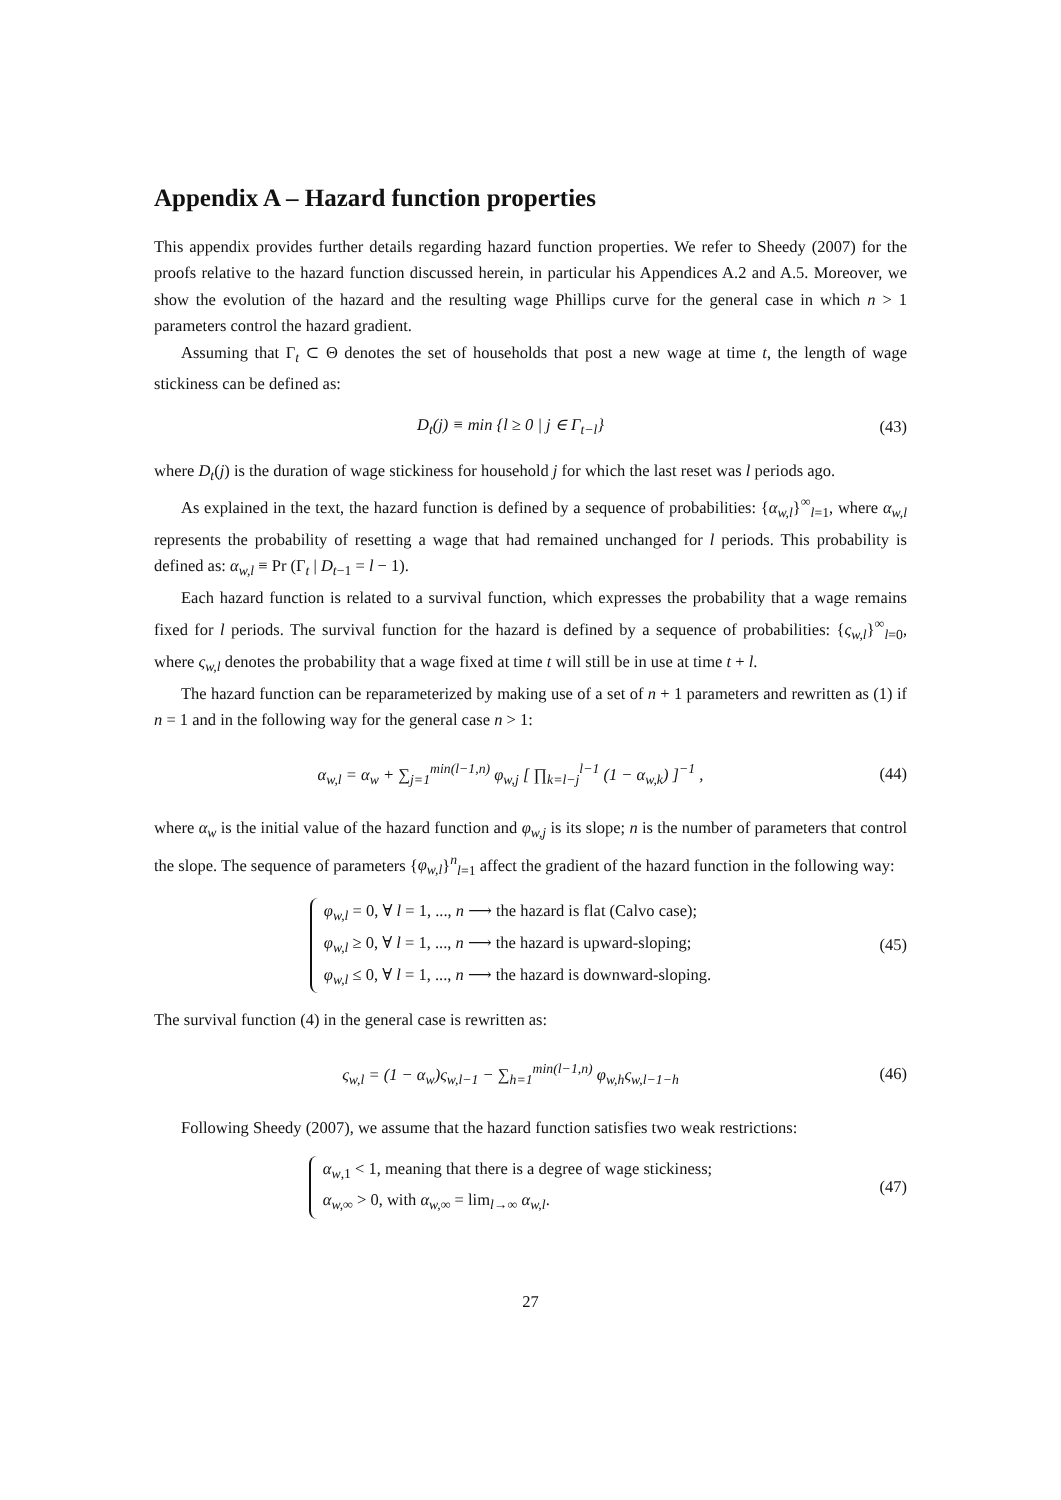Appendix A – Hazard function properties
This appendix provides further details regarding hazard function properties. We refer to Sheedy (2007) for the proofs relative to the hazard function discussed herein, in particular his Appendices A.2 and A.5. Moreover, we show the evolution of the hazard and the resulting wage Phillips curve for the general case in which n > 1 parameters control the hazard gradient.
Assuming that Γ<sub>t</sub> ⊂ Θ denotes the set of households that post a new wage at time t, the length of wage stickiness can be defined as:
D<sub>t</sub>(j) ≡ min {l ≥ 0 | j ∈ Γ<sub>t−l</sub>} (43)
where D<sub>t</sub>(j) is the duration of wage stickiness for household j for which the last reset was l periods ago.
As explained in the text, the hazard function is defined by a sequence of probabilities: {α<sub>w,l</sub>}<sup>∞</sup><sub>l=1</sub>, where α<sub>w,l</sub> represents the probability of resetting a wage that had remained unchanged for l periods. This probability is defined as: α<sub>w,l</sub> ≡ Pr (Γ<sub>t</sub> | D<sub>t−1</sub> = l − 1).
Each hazard function is related to a survival function, which expresses the probability that a wage remains fixed for l periods. The survival function for the hazard is defined by a sequence of probabilities: {ς<sub>w,l</sub>}<sup>∞</sup><sub>l=0</sub>, where ς<sub>w,l</sub> denotes the probability that a wage fixed at time t will still be in use at time t + l.
The hazard function can be reparameterized by making use of a set of n + 1 parameters and rewritten as (1) if n = 1 and in the following way for the general case n > 1:
α<sub>w,l</sub> = α<sub>w</sub> + ∑<sub>j=1</sub><sup>min(l−1,n)</sup> φ<sub>w,j</sub> [ ∏<sub>k=l−j</sub><sup>l−1</sup> (1 − α<sub>w,k</sub>) ]<sup>−1</sup> ,
(44)
where α<sub>w</sub> is the initial value of the hazard function and φ<sub>w,j</sub> is its slope; n is the number of parameters that control the slope. The sequence of parameters {φ<sub>w,l</sub>}<sup>n</sup><sub>l=1</sub> affect the gradient of the hazard function in the following way:
φ<sub>w,l</sub> = 0, ∀ l = 1, ..., n ⟶ the hazard is flat (Calvo case);
φ<sub>w,l</sub> ≥ 0, ∀ l = 1, ..., n ⟶ the hazard is upward-sloping;
φ<sub>w,l</sub> ≤ 0, ∀ l = 1, ..., n ⟶ the hazard is downward-sloping.
(45)
The survival function (4) in the general case is rewritten as:
ς<sub>w,l</sub> = (1 − α<sub>w</sub>)ς<sub>w,l−1</sub> − ∑<sub>h=1</sub><sup>min(l−1,n)</sup> φ<sub>w,h</sub>ς<sub>w,l−1−h</sub>
(46)
Following Sheedy (2007), we assume that the hazard function satisfies two weak restrictions:
α<sub>w,1</sub> < 1, meaning that there is a degree of wage stickiness;
α<sub>w,∞</sub> > 0, with α<sub>w,∞</sub> = lim<sub>l→∞</sub> α<sub>w,l</sub>.
(47)
27